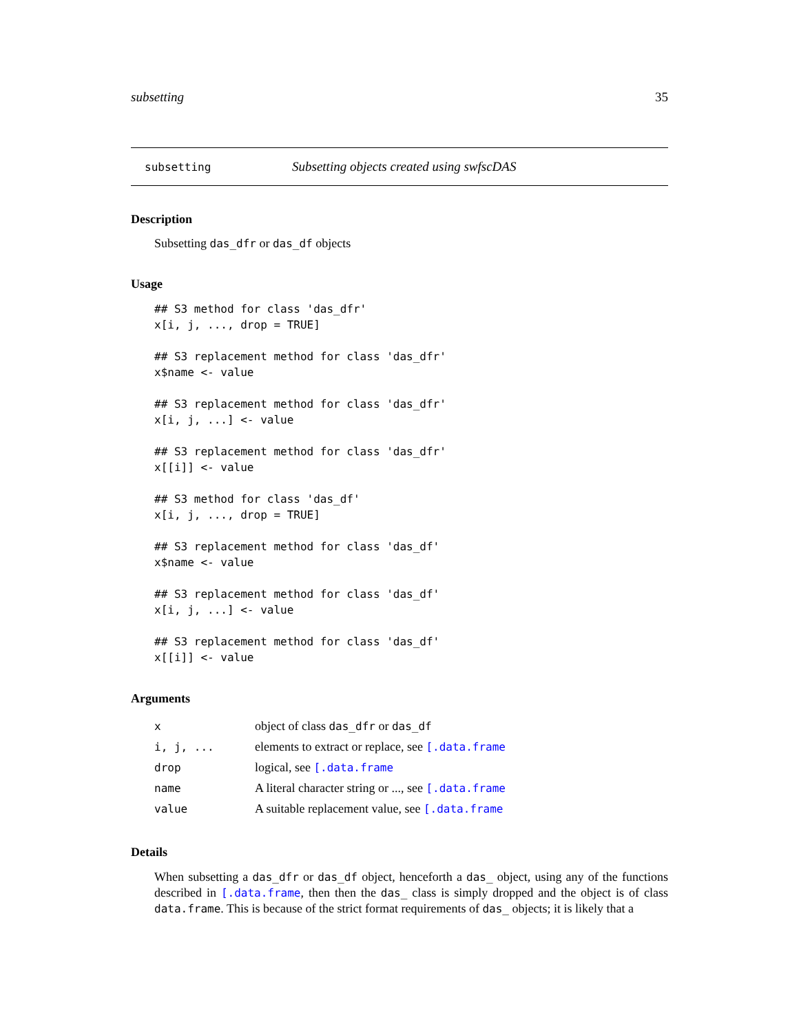subsetting 35
subsetting Subsetting objects created using swfscDAS
Description
Subsetting das_dfr or das_df objects
Usage
## S3 method for class 'das_dfr'
x[i, j, ..., drop = TRUE]

## S3 replacement method for class 'das_dfr'
x$name <- value

## S3 replacement method for class 'das_dfr'
x[i, j, ...] <- value

## S3 replacement method for class 'das_dfr'
x[[i]] <- value

## S3 method for class 'das_df'
x[i, j, ..., drop = TRUE]

## S3 replacement method for class 'das_df'
x$name <- value

## S3 replacement method for class 'das_df'
x[i, j, ...] <- value

## S3 replacement method for class 'das_df'
x[[i]] <- value
Arguments
| x | object of class das_dfr or das_df |
| i, j, ... | elements to extract or replace, see [.data.frame |
| drop | logical, see [.data.frame |
| name | A literal character string or ..., see [.data.frame |
| value | A suitable replacement value, see [.data.frame |
Details
When subsetting a das_dfr or das_df object, henceforth a das_ object, using any of the functions described in [.data.frame, then then the das_ class is simply dropped and the object is of class data.frame. This is because of the strict format requirements of das_ objects; it is likely that a